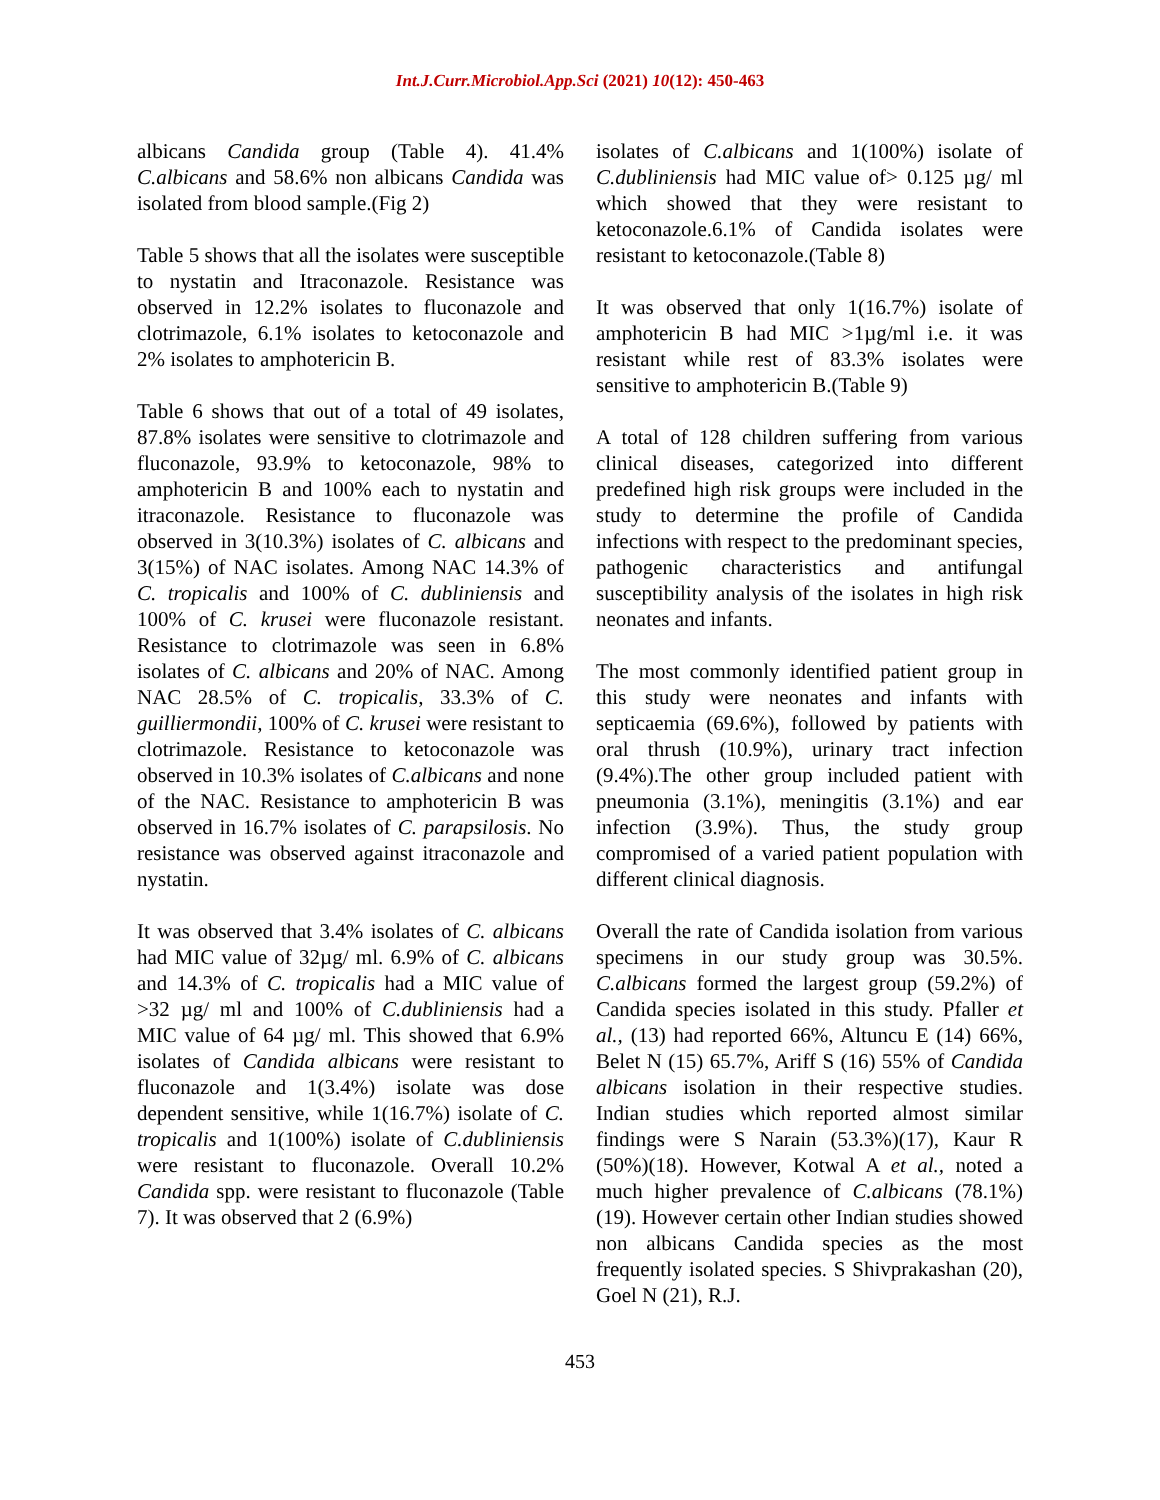Int.J.Curr.Microbiol.App.Sci (2021) 10(12): 450-463
albicans Candida group (Table 4). 41.4% C.albicans and 58.6% non albicans Candida was isolated from blood sample.(Fig 2)
Table 5 shows that all the isolates were susceptible to nystatin and Itraconazole. Resistance was observed in 12.2% isolates to fluconazole and clotrimazole, 6.1% isolates to ketoconazole and 2% isolates to amphotericin B.
Table 6 shows that out of a total of 49 isolates, 87.8% isolates were sensitive to clotrimazole and fluconazole, 93.9% to ketoconazole, 98% to amphotericin B and 100% each to nystatin and itraconazole. Resistance to fluconazole was observed in 3(10.3%) isolates of C. albicans and 3(15%) of NAC isolates. Among NAC 14.3% of C. tropicalis and 100% of C. dubliniensis and 100% of C. krusei were fluconazole resistant. Resistance to clotrimazole was seen in 6.8% isolates of C. albicans and 20% of NAC. Among NAC 28.5% of C. tropicalis, 33.3% of C. guilliermondii, 100% of C. krusei were resistant to clotrimazole. Resistance to ketoconazole was observed in 10.3% isolates of C.albicans and none of the NAC. Resistance to amphotericin B was observed in 16.7% isolates of C. parapsilosis. No resistance was observed against itraconazole and nystatin.
It was observed that 3.4% isolates of C. albicans had MIC value of 32µg/ ml. 6.9% of C. albicans and 14.3% of C. tropicalis had a MIC value of >32 µg/ ml and 100% of C.dubliniensis had a MIC value of 64 µg/ ml. This showed that 6.9% isolates of Candida albicans were resistant to fluconazole and 1(3.4%) isolate was dose dependent sensitive, while 1(16.7%) isolate of C. tropicalis and 1(100%) isolate of C.dubliniensis were resistant to fluconazole. Overall 10.2% Candida spp. were resistant to fluconazole (Table 7). It was observed that 2 (6.9%)
isolates of C.albicans and 1(100%) isolate of C.dubliniensis had MIC value of> 0.125 µg/ ml which showed that they were resistant to ketoconazole.6.1% of Candida isolates were resistant to ketoconazole.(Table 8)
It was observed that only 1(16.7%) isolate of amphotericin B had MIC >1µg/ml i.e. it was resistant while rest of 83.3% isolates were sensitive to amphotericin B.(Table 9)
A total of 128 children suffering from various clinical diseases, categorized into different predefined high risk groups were included in the study to determine the profile of Candida infections with respect to the predominant species, pathogenic characteristics and antifungal susceptibility analysis of the isolates in high risk neonates and infants.
The most commonly identified patient group in this study were neonates and infants with septicaemia (69.6%), followed by patients with oral thrush (10.9%), urinary tract infection (9.4%).The other group included patient with pneumonia (3.1%), meningitis (3.1%) and ear infection (3.9%). Thus, the study group compromised of a varied patient population with different clinical diagnosis.
Overall the rate of Candida isolation from various specimens in our study group was 30.5%. C.albicans formed the largest group (59.2%) of Candida species isolated in this study. Pfaller et al., (13) had reported 66%, Altuncu E (14) 66%, Belet N (15) 65.7%, Ariff S (16) 55% of Candida albicans isolation in their respective studies. Indian studies which reported almost similar findings were S Narain (53.3%)(17), Kaur R (50%)(18). However, Kotwal A et al., noted a much higher prevalence of C.albicans (78.1%)(19). However certain other Indian studies showed non albicans Candida species as the most frequently isolated species. S Shivprakashan (20), Goel N (21), R.J.
453